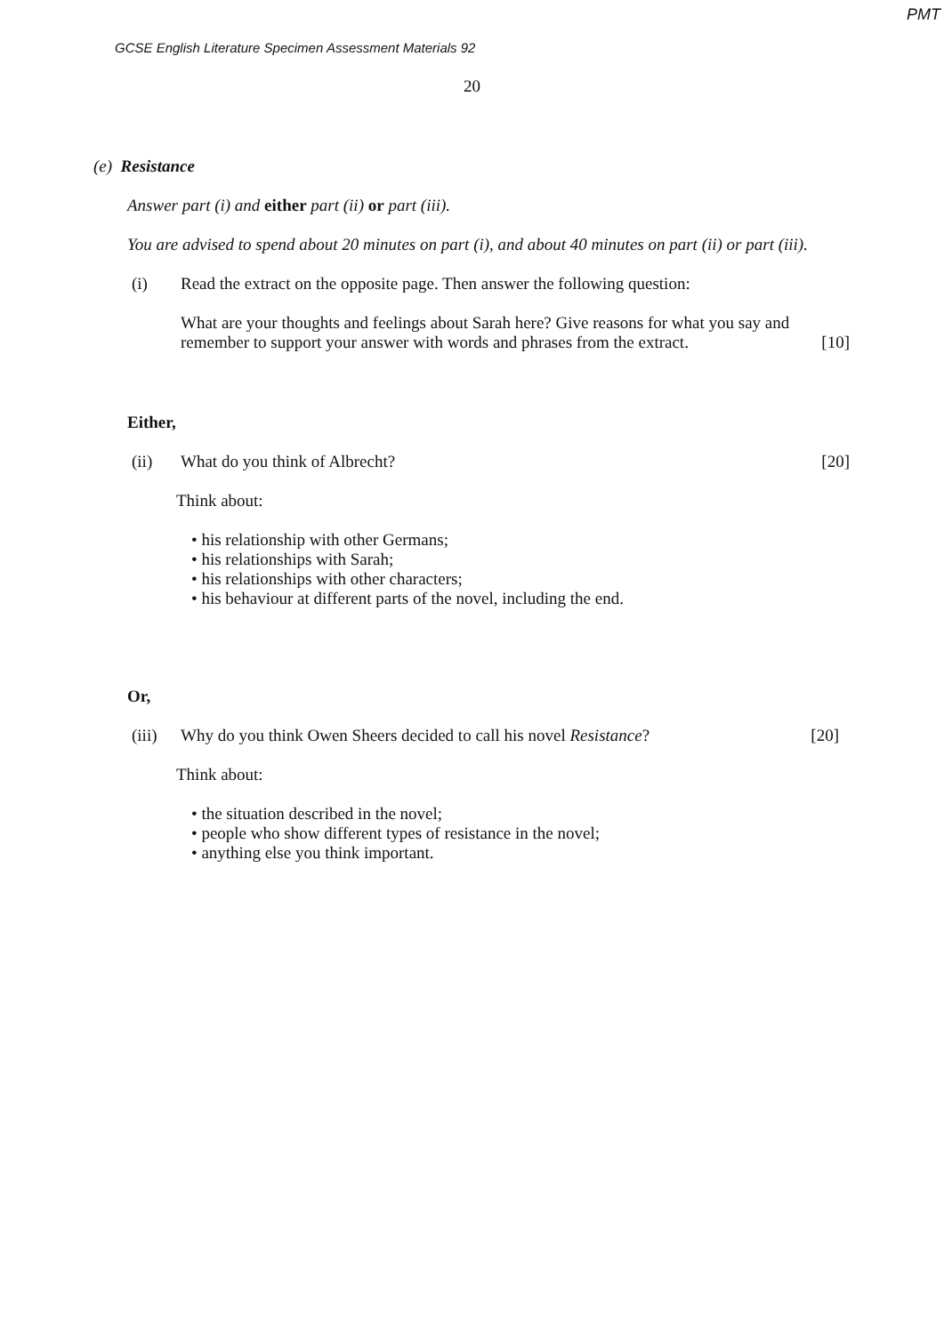PMT
GCSE English Literature Specimen Assessment Materials 92
20
(e) Resistance
Answer part (i) and either part (ii) or part (iii).
You are advised to spend about 20 minutes on part (i), and about 40 minutes on part (ii) or part (iii).
(i) Read the extract on the opposite page. Then answer the following question:
What are your thoughts and feelings about Sarah here? Give reasons for what you say and remember to support your answer with words and phrases from the extract. [10]
Either,
(ii) What do you think of Albrecht? [20]
Think about:
• his relationship with other Germans;
• his relationships with Sarah;
• his relationships with other characters;
• his behaviour at different parts of the novel, including the end.
Or,
(iii) Why do you think Owen Sheers decided to call his novel Resistance? [20]
Think about:
• the situation described in the novel;
• people who show different types of resistance in the novel;
• anything else you think important.